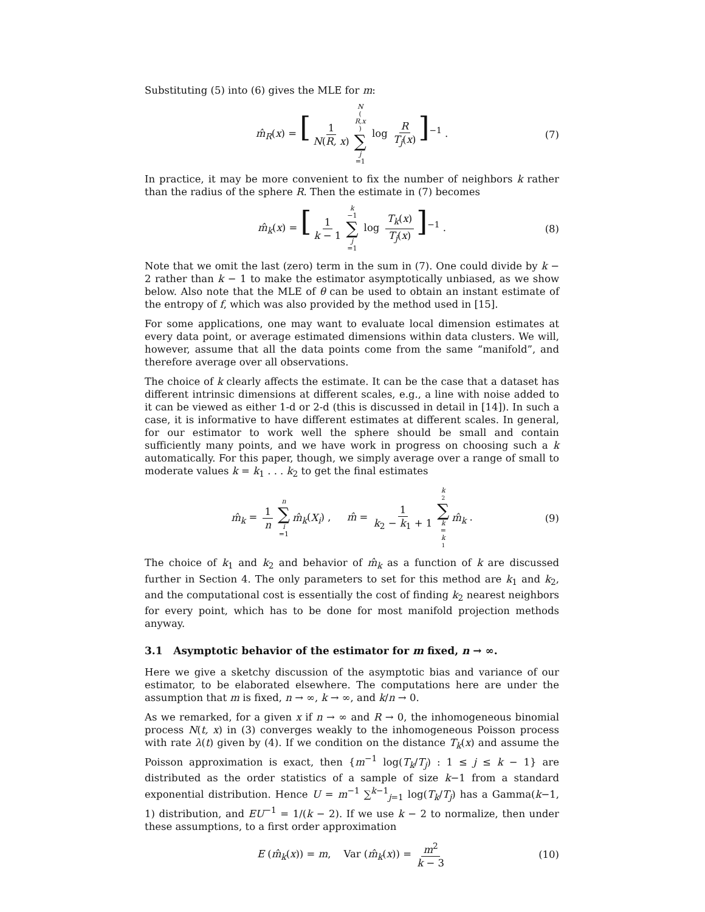Substituting (5) into (6) gives the MLE for m:
m̂<sub>R</sub>(x) = [1 N(R, x) N (R,x) ∑ j =1 log R T<sub>j</sub>(x)]<sup>−1</sup> . (7)
In practice, it may be more convenient to fix the number of neighbors k rather than the radius of the sphere R. Then the estimate in (7) becomes
m̂<sub>k</sub>(x) = [1 k − 1 k −1 ∑ j =1 log T<sub>k</sub>(x) T<sub>j</sub>(x)]<sup>−1</sup> . (8)
Note that we omit the last (zero) term in the sum in (7). One could divide by k − 2 rather than k − 1 to make the estimator asymptotically unbiased, as we show below. Also note that the MLE of θ can be used to obtain an instant estimate of the entropy of f, which was also provided by the method used in [15].
For some applications, one may want to evaluate local dimension estimates at every data point, or average estimated dimensions within data clusters. We will, however, assume that all the data points come from the same “manifold”, and therefore average over all observations.
The choice of k clearly affects the estimate. It can be the case that a dataset has different intrinsic dimensions at different scales, e.g., a line with noise added to it can be viewed as either 1-d or 2-d (this is discussed in detail in [14]). In such a case, it is informative to have different estimates at different scales. In general, for our estimator to work well the sphere should be small and contain sufficiently many points, and we have work in progress on choosing such a k automatically. For this paper, though, we simply average over a range of small to moderate values k = k<sub>1</sub> . . . k<sub>2</sub> to get the final estimates
m̂<sub>k</sub> = 1 n n ∑ i =1 m̂<sub>k</sub>(X<sub>i</sub>) , m̂ = 1 k<sub>2</sub> − k<sub>1</sub> + 1 k<sub>2</sub> ∑ k = k<sub>1</sub> m̂<sub>k</sub> . (9)
The choice of k<sub>1</sub> and k<sub>2</sub> and behavior of m̂<sub>k</sub> as a function of k are discussed further in Section 4. The only parameters to set for this method are k<sub>1</sub> and k<sub>2</sub>, and the computational cost is essentially the cost of finding k<sub>2</sub> nearest neighbors for every point, which has to be done for most manifold projection methods anyway.
3.1 Asymptotic behavior of the estimator for m fixed, n → ∞.
Here we give a sketchy discussion of the asymptotic bias and variance of our estimator, to be elaborated elsewhere. The computations here are under the assumption that m is fixed, n → ∞, k → ∞, and k/n → 0.
As we remarked, for a given x if n → ∞ and R → 0, the inhomogeneous binomial process N(t, x) in (3) converges weakly to the inhomogeneous Poisson process with rate λ(t) given by (4). If we condition on the distance T<sub>k</sub>(x) and assume the Poisson approximation is exact, then {m<sup>−1</sup> log(T<sub>k</sub>/T<sub>j</sub>) : 1 ≤ j ≤ k − 1} are distributed as the order statistics of a sample of size k−1 from a standard exponential distribution. Hence U = m<sup>−1</sup> ∑<sup>k−1</sup><sub>j=1</sub> log(T<sub>k</sub>/T<sub>j</sub>) has a Gamma(k−1, 1) distribution, and EU<sup>−1</sup> = 1/(k − 2). If we use k − 2 to normalize, then under these assumptions, to a first order approximation
E (m̂<sub>k</sub>(x)) = m, Var (m̂<sub>k</sub>(x)) = m<sup>2</sup> k − 3 (10)